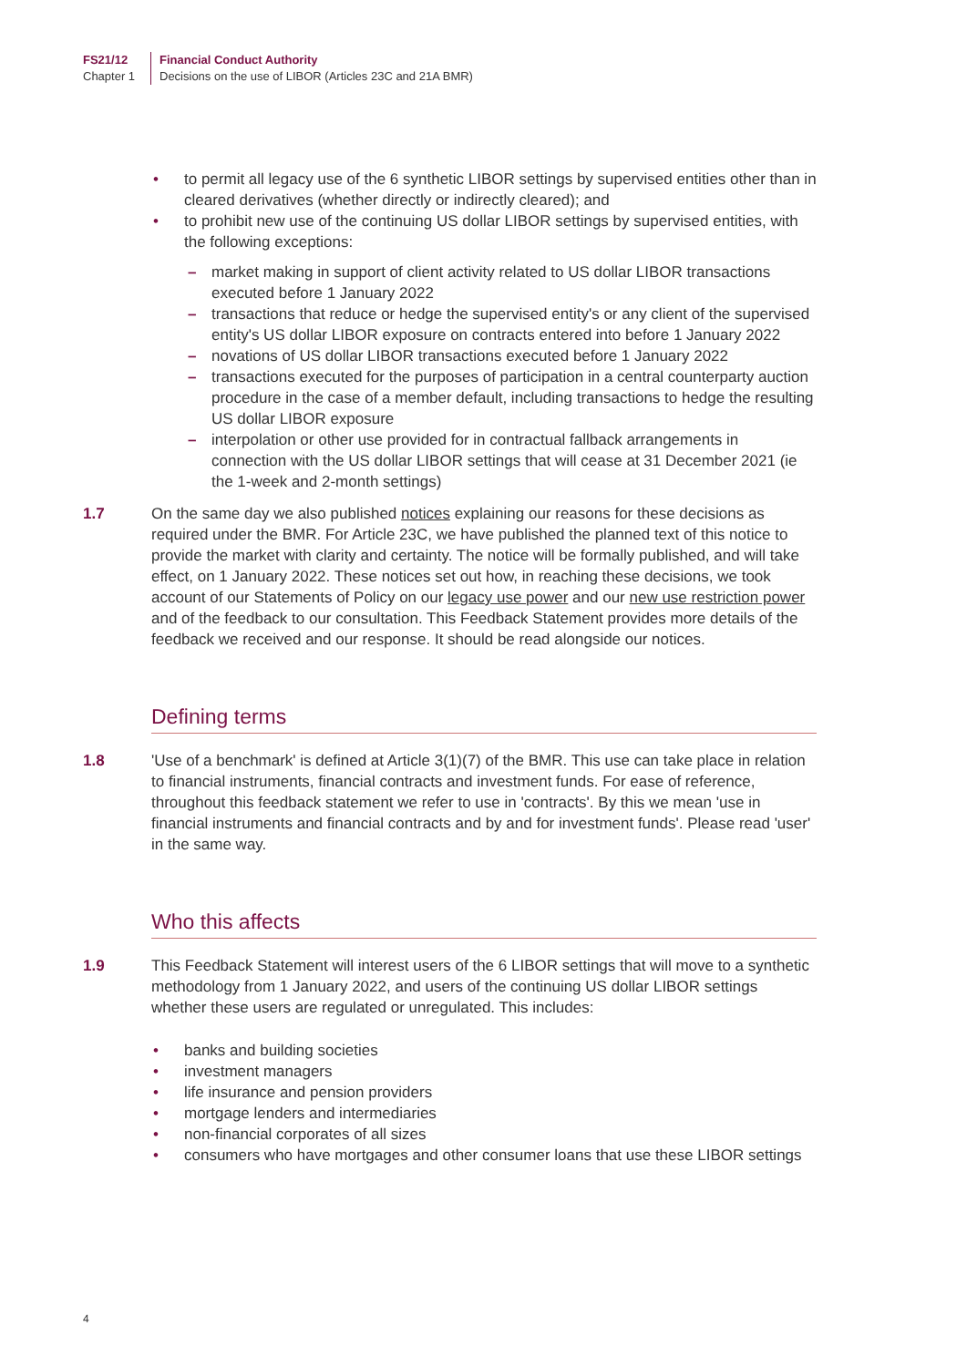FS21/12
Chapter 1
Financial Conduct Authority
Decisions on the use of LIBOR (Articles 23C and 21A BMR)
to permit all legacy use of the 6 synthetic LIBOR settings by supervised entities other than in cleared derivatives (whether directly or indirectly cleared); and
to prohibit new use of the continuing US dollar LIBOR settings by supervised entities, with the following exceptions:
market making in support of client activity related to US dollar LIBOR transactions executed before 1 January 2022
transactions that reduce or hedge the supervised entity's or any client of the supervised entity's US dollar LIBOR exposure on contracts entered into before 1 January 2022
novations of US dollar LIBOR transactions executed before 1 January 2022
transactions executed for the purposes of participation in a central counterparty auction procedure in the case of a member default, including transactions to hedge the resulting US dollar LIBOR exposure
interpolation or other use provided for in contractual fallback arrangements in connection with the US dollar LIBOR settings that will cease at 31 December 2021 (ie the 1-week and 2-month settings)
1.7 On the same day we also published notices explaining our reasons for these decisions as required under the BMR. For Article 23C, we have published the planned text of this notice to provide the market with clarity and certainty. The notice will be formally published, and will take effect, on 1 January 2022. These notices set out how, in reaching these decisions, we took account of our Statements of Policy on our legacy use power and our new use restriction power and of the feedback to our consultation. This Feedback Statement provides more details of the feedback we received and our response. It should be read alongside our notices.
Defining terms
1.8 'Use of a benchmark' is defined at Article 3(1)(7) of the BMR. This use can take place in relation to financial instruments, financial contracts and investment funds. For ease of reference, throughout this feedback statement we refer to use in 'contracts'. By this we mean 'use in financial instruments and financial contracts and by and for investment funds'. Please read 'user' in the same way.
Who this affects
1.9 This Feedback Statement will interest users of the 6 LIBOR settings that will move to a synthetic methodology from 1 January 2022, and users of the continuing US dollar LIBOR settings whether these users are regulated or unregulated. This includes:
banks and building societies
investment managers
life insurance and pension providers
mortgage lenders and intermediaries
non-financial corporates of all sizes
consumers who have mortgages and other consumer loans that use these LIBOR settings
4